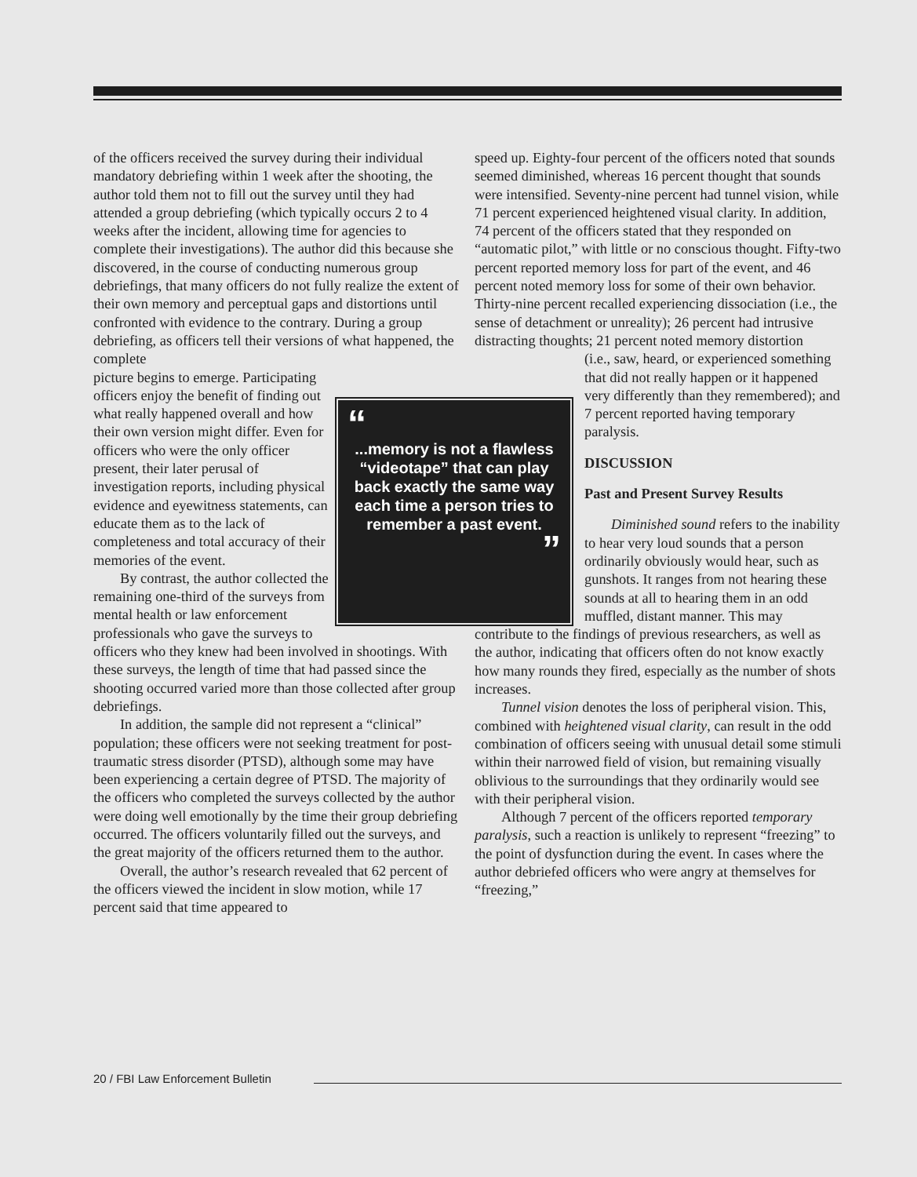of the officers received the survey during their individual mandatory debriefing within 1 week after the shooting, the author told them not to fill out the survey until they had attended a group debriefing (which typically occurs 2 to 4 weeks after the incident, allowing time for agencies to complete their investigations). The author did this because she discovered, in the course of conducting numerous group debriefings, that many officers do not fully realize the extent of their own memory and perceptual gaps and distortions until confronted with evidence to the contrary. During a group debriefing, as officers tell their versions of what happened, the complete
“
...memory is not a flawless “videotape” that can play back exactly the same way each time a person tries to remember a past event.
”
picture begins to emerge. Participating officers enjoy the benefit of finding out what really happened overall and how their own version might differ. Even for officers who were the only officer present, their later perusal of investigation reports, including physical evidence and eyewitness statements, can educate them as to the lack of completeness and total accuracy of their memories of the event.
By contrast, the author collected the remaining one-third of the surveys from mental health or law enforcement professionals who gave the surveys to officers who they knew had been involved in shootings. With these surveys, the length of time that had passed since the shooting occurred varied more than those collected after group debriefings.
In addition, the sample did not represent a “clinical” population; these officers were not seeking treatment for post-traumatic stress disorder (PTSD), although some may have been experiencing a certain degree of PTSD. The majority of the officers who completed the surveys collected by the author were doing well emotionally by the time their group debriefing occurred. The officers voluntarily filled out the surveys, and the great majority of the officers returned them to the author.
Overall, the author’s research revealed that 62 percent of the officers viewed the incident in slow motion, while 17 percent said that time appeared to
speed up. Eighty-four percent of the officers noted that sounds seemed diminished, whereas 16 percent thought that sounds were intensified. Seventy-nine percent had tunnel vision, while 71 percent experienced heightened visual clarity. In addition, 74 percent of the officers stated that they responded on “automatic pilot,” with little or no conscious thought. Fifty-two percent reported memory loss for part of the event, and 46 percent noted memory loss for some of their own behavior. Thirty-nine percent recalled experiencing dissociation (i.e., the sense of detachment or unreality); 26 percent had intrusive distracting thoughts; 21 percent noted memory distortion
(i.e., saw, heard, or experienced something that did not really happen or it happened very differently than they remembered); and 7 percent reported having temporary paralysis.
DISCUSSION
Past and Present Survey Results
Diminished sound refers to the inability to hear very loud sounds that a person ordinarily obviously would hear, such as gunshots. It ranges from not hearing these sounds at all to hearing them in an odd muffled, distant manner. This may contribute to the findings of previous researchers, as well as the author, indicating that officers often do not know exactly how many rounds they fired, especially as the number of shots increases.
Tunnel vision denotes the loss of peripheral vision. This, combined with heightened visual clarity, can result in the odd combination of officers seeing with unusual detail some stimuli within their narrowed field of vision, but remaining visually oblivious to the surroundings that they ordinarily would see with their peripheral vision.
Although 7 percent of the officers reported temporary paralysis, such a reaction is unlikely to represent “freezing” to the point of dysfunction during the event. In cases where the author debriefed officers who were angry at themselves for “freezing,”
20 / FBI Law Enforcement Bulletin